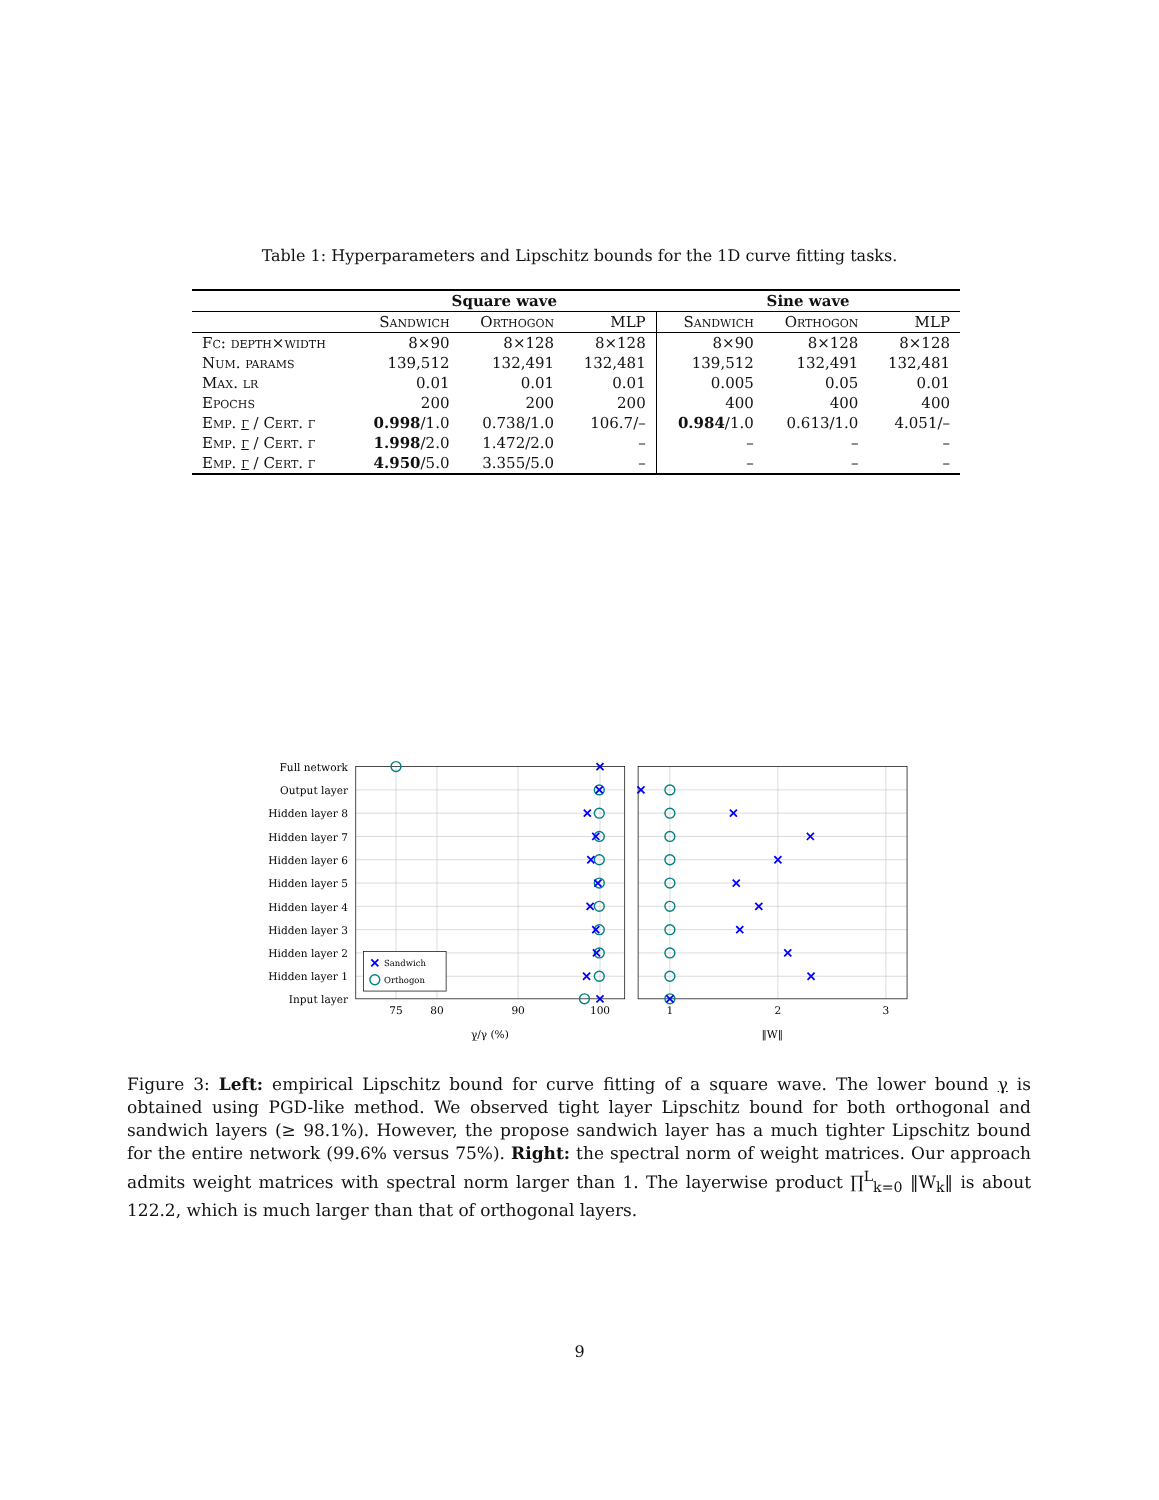Table 1: Hyperparameters and Lipschitz bounds for the 1D curve fitting tasks.
| | Square wave | | | Sine wave | | |
| --- | --- | --- | --- | --- | --- | --- |
| | Sandwich | Orthogon | MLP | Sandwich | Orthogon | MLP |
| Fc: depth×width | 8×90 | 8×128 | 8×128 | 8×90 | 8×128 | 8×128 |
| Num. params | 139,512 | 132,491 | 132,481 | 139,512 | 132,491 | 132,481 |
| Max. lr | 0.01 | 0.01 | 0.01 | 0.005 | 0.05 | 0.01 |
| Epochs | 200 | 200 | 200 | 400 | 400 | 400 |
| Emp. γ / Cert. γ | 0.998 /1.0 | 0.738/1.0 | 106.7/– | 0.984 /1.0 | 0.613/1.0 | 4.051/– |
| Emp. γ / Cert. γ | 1.998 /2.0 | 1.472/2.0 | – | – | – | – |
| Emp. γ / Cert. γ | 4.950 /5.0 | 3.355/5.0 | – | – | – | – |
Full network
Output layer
Hidden layer 8
Hidden layer 7
Hidden layer 6
Hidden layer 5
Hidden layer 4
Hidden layer 3
Hidden layer 2
Hidden layer 1
Input layer
75
80
90
100
1
2
3
γ̲/γ (%)
‖W‖
Sandwich
Orthogon
Figure 3: Left: empirical Lipschitz bound for curve fitting of a square wave. The lower bound γ is obtained using PGD-like method. We observed tight layer Lipschitz bound for both orthogonal and sandwich layers (≥ 98.1%). However, the propose sandwich layer has a much tighter Lipschitz bound for the entire network (99.6% versus 75%). Right: the spectral norm of weight matrices. Our approach admits weight matrices with spectral norm larger than 1. The layerwise product ∏<sup>L</sup><sub>k=0</sub> ‖W<sub>k</sub>‖ is about 122.2, which is much larger than that of orthogonal layers.
9